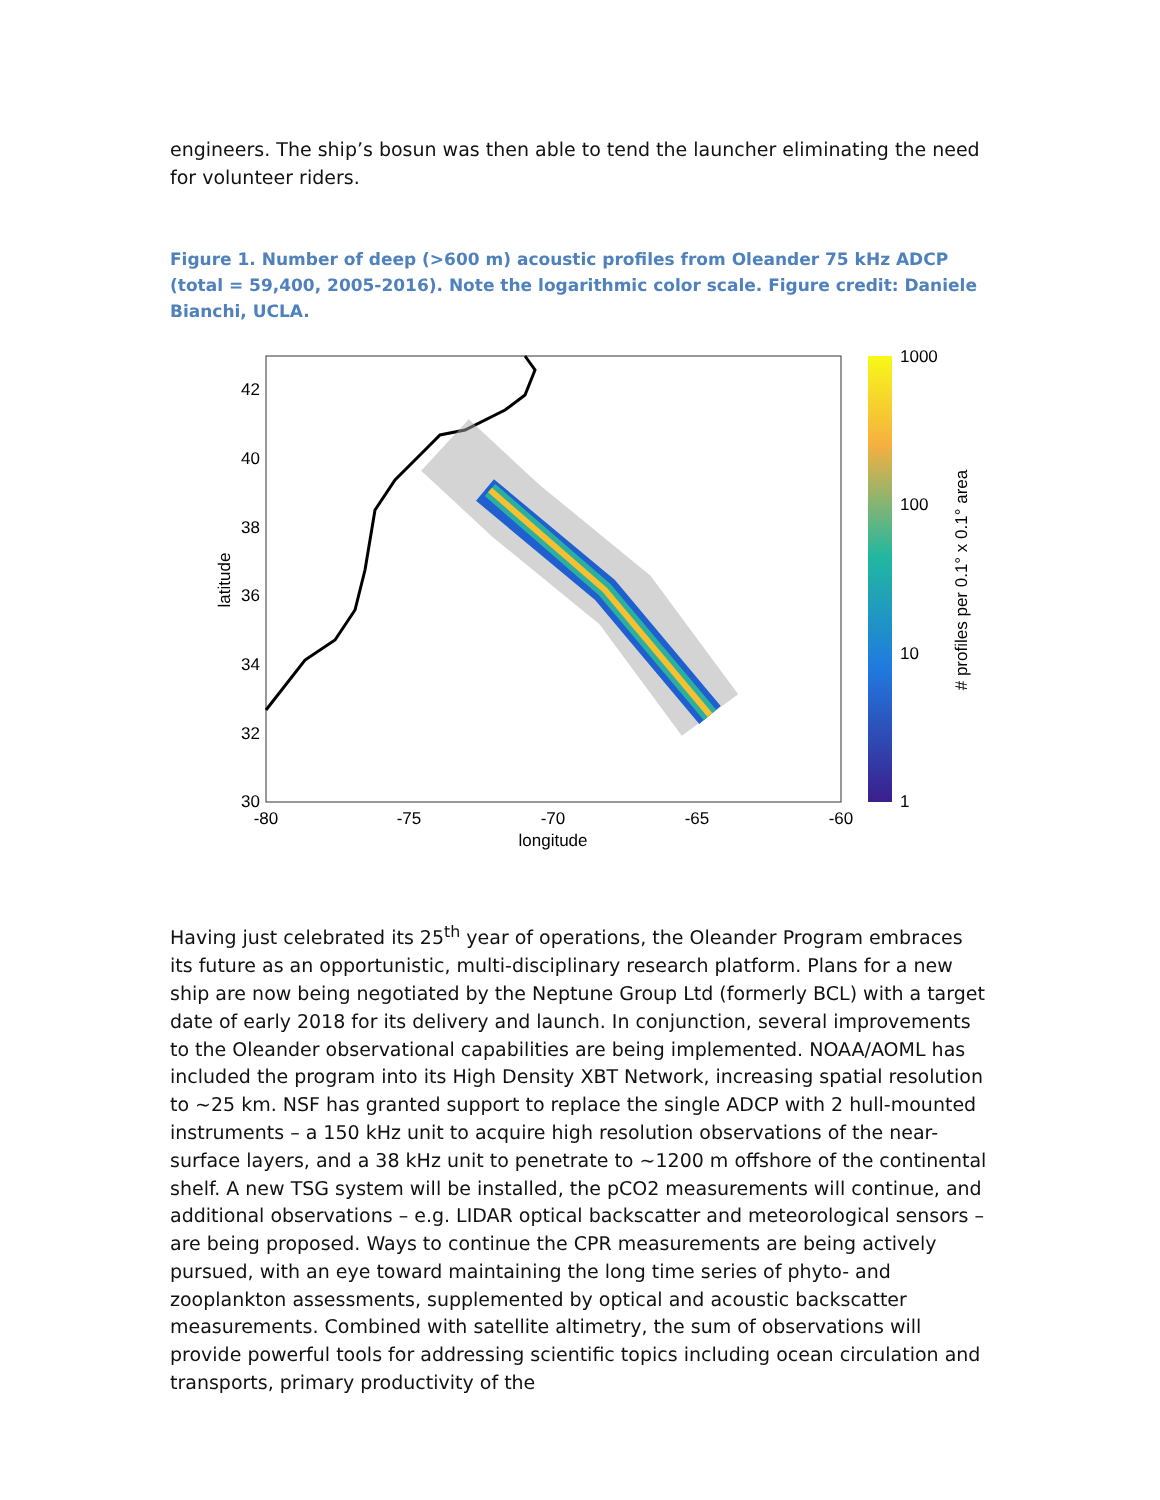engineers. The ship’s bosun was then able to tend the launcher eliminating the need for volunteer riders.
Figure 1. Number of deep (>600 m) acoustic profiles from Oleander 75 kHz ADCP (total = 59,400, 2005-2016). Note the logarithmic color scale. Figure credit: Daniele Bianchi, UCLA.
42
40
38
36
34
32
30
-80
-75
-70
-65
-60
longitude
latitude
1000
100
10
1
# profiles per 0.1° x 0.1° area
Having just celebrated its 25<sup>th</sup> year of operations, the Oleander Program embraces its future as an opportunistic, multi-disciplinary research platform. Plans for a new ship are now being negotiated by the Neptune Group Ltd (formerly BCL) with a target date of early 2018 for its delivery and launch. In conjunction, several improvements to the Oleander observational capabilities are being implemented. NOAA/AOML has included the program into its High Density XBT Network, increasing spatial resolution to ~25 km. NSF has granted support to replace the single ADCP with 2 hull-mounted instruments – a 150 kHz unit to acquire high resolution observations of the near-surface layers, and a 38 kHz unit to penetrate to ~1200 m offshore of the continental shelf. A new TSG system will be installed, the pCO2 measurements will continue, and additional observations – e.g. LIDAR optical backscatter and meteorological sensors – are being proposed. Ways to continue the CPR measurements are being actively pursued, with an eye toward maintaining the long time series of phyto- and zooplankton assessments, supplemented by optical and acoustic backscatter measurements. Combined with satellite altimetry, the sum of observations will provide powerful tools for addressing scientific topics including ocean circulation and transports, primary productivity of the